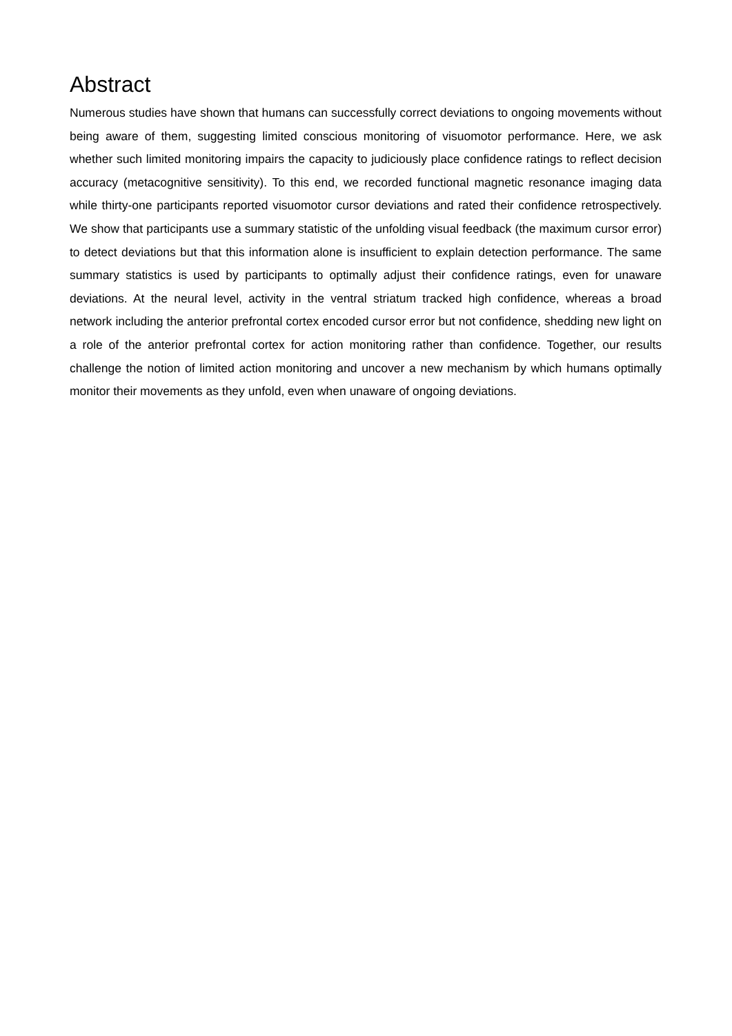Abstract
Numerous studies have shown that humans can successfully correct deviations to ongoing movements without being aware of them, suggesting limited conscious monitoring of visuomotor performance. Here, we ask whether such limited monitoring impairs the capacity to judiciously place confidence ratings to reflect decision accuracy (metacognitive sensitivity). To this end, we recorded functional magnetic resonance imaging data while thirty-one participants reported visuomotor cursor deviations and rated their confidence retrospectively. We show that participants use a summary statistic of the unfolding visual feedback (the maximum cursor error) to detect deviations but that this information alone is insufficient to explain detection performance. The same summary statistics is used by participants to optimally adjust their confidence ratings, even for unaware deviations. At the neural level, activity in the ventral striatum tracked high confidence, whereas a broad network including the anterior prefrontal cortex encoded cursor error but not confidence, shedding new light on a role of the anterior prefrontal cortex for action monitoring rather than confidence. Together, our results challenge the notion of limited action monitoring and uncover a new mechanism by which humans optimally monitor their movements as they unfold, even when unaware of ongoing deviations.